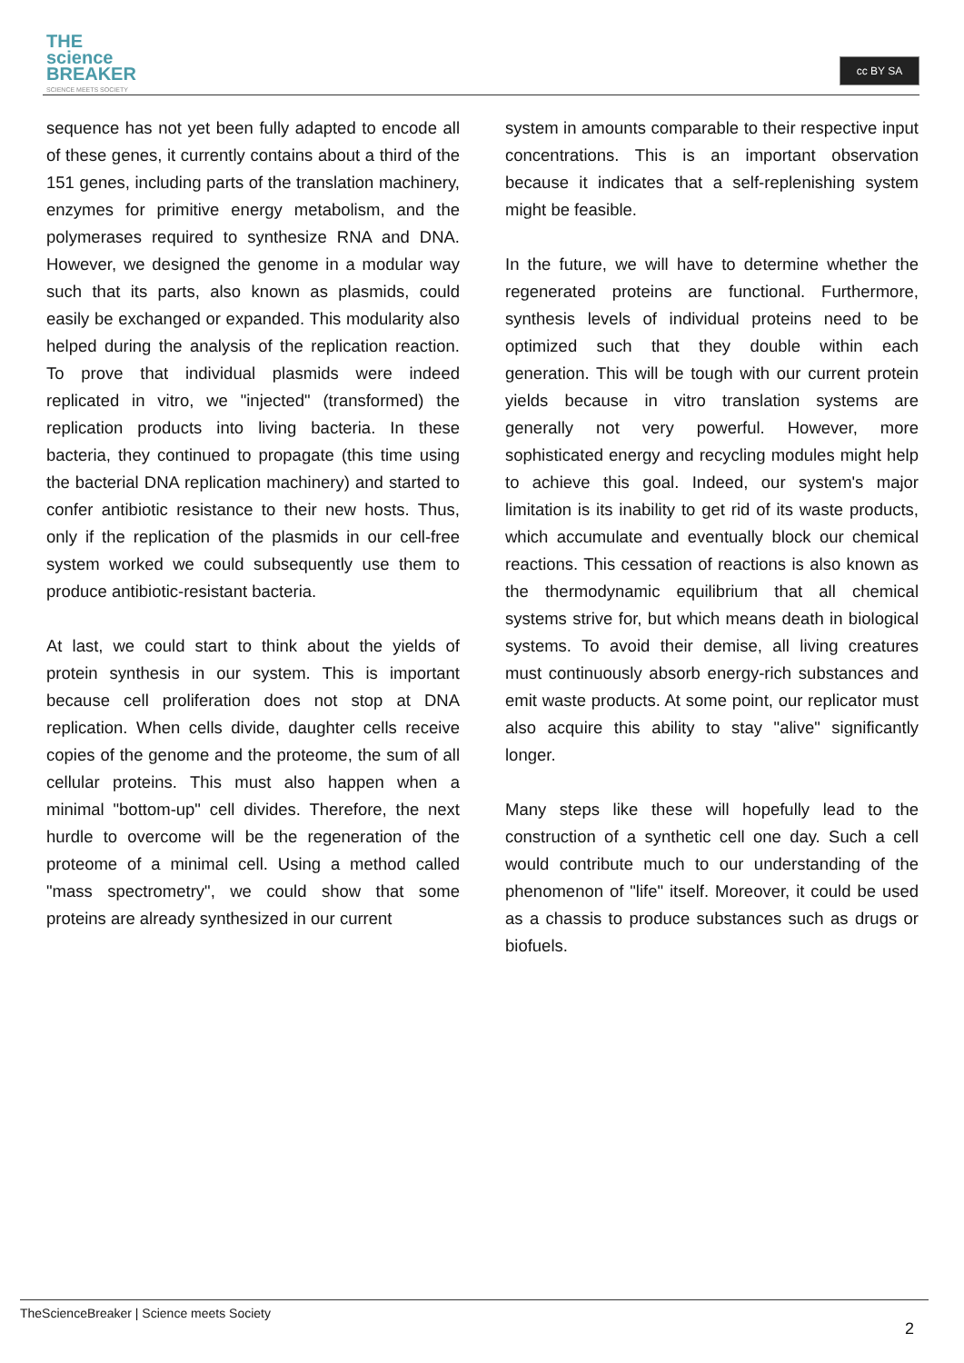THE
science
BREAKER
SCIENCE MEETS SOCIETY
cc BY SA
sequence has not yet been fully adapted to encode all of these genes, it currently contains about a third of the 151 genes, including parts of the translation machinery, enzymes for primitive energy metabolism, and the polymerases required to synthesize RNA and DNA. However, we designed the genome in a modular way such that its parts, also known as plasmids, could easily be exchanged or expanded. This modularity also helped during the analysis of the replication reaction. To prove that individual plasmids were indeed replicated in vitro, we "injected" (transformed) the replication products into living bacteria. In these bacteria, they continued to propagate (this time using the bacterial DNA replication machinery) and started to confer antibiotic resistance to their new hosts. Thus, only if the replication of the plasmids in our cell-free system worked we could subsequently use them to produce antibiotic-resistant bacteria.
At last, we could start to think about the yields of protein synthesis in our system. This is important because cell proliferation does not stop at DNA replication. When cells divide, daughter cells receive copies of the genome and the proteome, the sum of all cellular proteins. This must also happen when a minimal "bottom-up" cell divides. Therefore, the next hurdle to overcome will be the regeneration of the proteome of a minimal cell. Using a method called "mass spectrometry", we could show that some proteins are already synthesized in our current
system in amounts comparable to their respective input concentrations. This is an important observation because it indicates that a self-replenishing system might be feasible.
In the future, we will have to determine whether the regenerated proteins are functional. Furthermore, synthesis levels of individual proteins need to be optimized such that they double within each generation. This will be tough with our current protein yields because in vitro translation systems are generally not very powerful. However, more sophisticated energy and recycling modules might help to achieve this goal. Indeed, our system's major limitation is its inability to get rid of its waste products, which accumulate and eventually block our chemical reactions. This cessation of reactions is also known as the thermodynamic equilibrium that all chemical systems strive for, but which means death in biological systems. To avoid their demise, all living creatures must continuously absorb energy-rich substances and emit waste products. At some point, our replicator must also acquire this ability to stay "alive" significantly longer.
Many steps like these will hopefully lead to the construction of a synthetic cell one day. Such a cell would contribute much to our understanding of the phenomenon of "life" itself. Moreover, it could be used as a chassis to produce substances such as drugs or biofuels.
TheScienceBreaker | Science meets Society
2